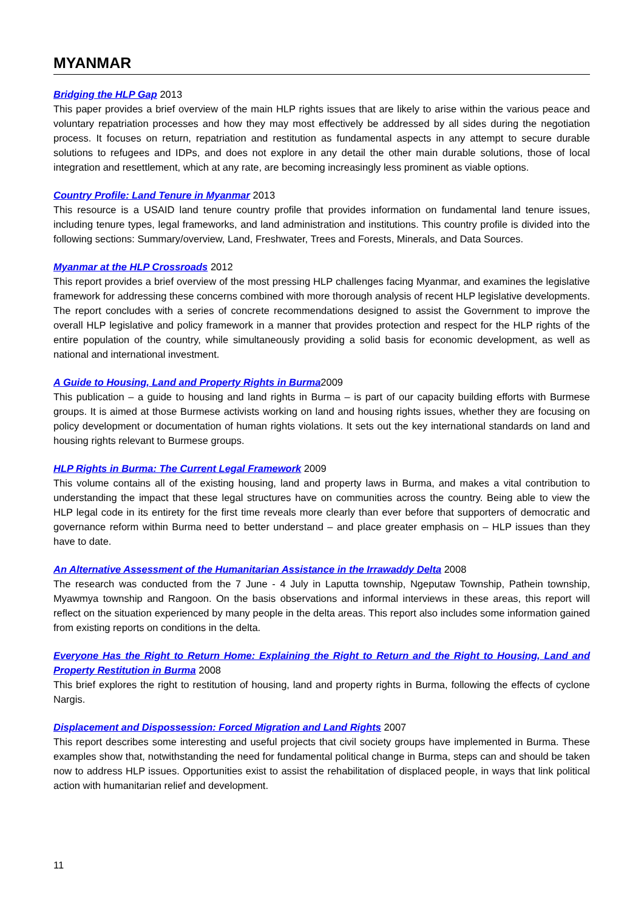MYANMAR
Bridging the HLP Gap 2013
This paper provides a brief overview of the main HLP rights issues that are likely to arise within the various peace and voluntary repatriation processes and how they may most effectively be addressed by all sides during the negotiation process. It focuses on return, repatriation and restitution as fundamental aspects in any attempt to secure durable solutions to refugees and IDPs, and does not explore in any detail the other main durable solutions, those of local integration and resettlement, which at any rate, are becoming increasingly less prominent as viable options.
Country Profile: Land Tenure in Myanmar 2013
This resource is a USAID land tenure country profile that provides information on fundamental land tenure issues, including tenure types, legal frameworks, and land administration and institutions. This country profile is divided into the following sections: Summary/overview, Land, Freshwater, Trees and Forests, Minerals, and Data Sources.
Myanmar at the HLP Crossroads 2012
This report provides a brief overview of the most pressing HLP challenges facing Myanmar, and examines the legislative framework for addressing these concerns combined with more thorough analysis of recent HLP legislative developments. The report concludes with a series of concrete recommendations designed to assist the Government to improve the overall HLP legislative and policy framework in a manner that provides protection and respect for the HLP rights of the entire population of the country, while simultaneously providing a solid basis for economic development, as well as national and international investment.
A Guide to Housing, Land and Property Rights in Burma2009
This publication – a guide to housing and land rights in Burma – is part of our capacity building efforts with Burmese groups. It is aimed at those Burmese activists working on land and housing rights issues, whether they are focusing on policy development or documentation of human rights violations. It sets out the key international standards on land and housing rights relevant to Burmese groups.
HLP Rights in Burma: The Current Legal Framework 2009
This volume contains all of the existing housing, land and property laws in Burma, and makes a vital contribution to understanding the impact that these legal structures have on communities across the country. Being able to view the HLP legal code in its entirety for the first time reveals more clearly than ever before that supporters of democratic and governance reform within Burma need to better understand – and place greater emphasis on – HLP issues than they have to date.
An Alternative Assessment of the Humanitarian Assistance in the Irrawaddy Delta 2008
The research was conducted from the 7 June - 4 July in Laputta township, Ngeputaw Township, Pathein township, Myawmya township and Rangoon. On the basis observations and informal interviews in these areas, this report will reflect on the situation experienced by many people in the delta areas. This report also includes some information gained from existing reports on conditions in the delta.
Everyone Has the Right to Return Home: Explaining the Right to Return and the Right to Housing, Land and Property Restitution in Burma 2008
This brief explores the right to restitution of housing, land and property rights in Burma, following the effects of cyclone Nargis.
Displacement and Dispossession: Forced Migration and Land Rights 2007
This report describes some interesting and useful projects that civil society groups have implemented in Burma. These examples show that, notwithstanding the need for fundamental political change in Burma, steps can and should be taken now to address HLP issues. Opportunities exist to assist the rehabilitation of displaced people, in ways that link political action with humanitarian relief and development.
11